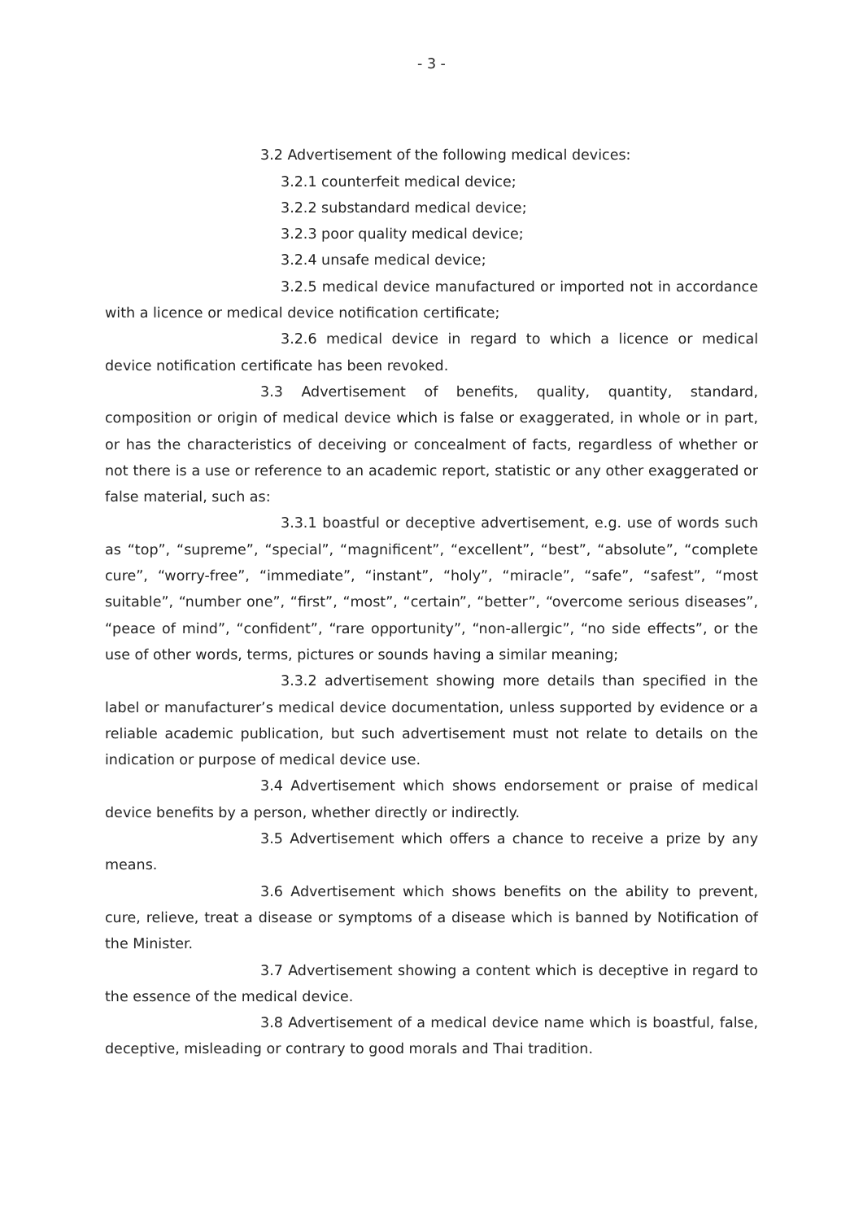- 3 -
3.2 Advertisement of the following medical devices:
3.2.1 counterfeit medical device;
3.2.2 substandard medical device;
3.2.3 poor quality medical device;
3.2.4 unsafe medical device;
3.2.5 medical device manufactured or imported not in accordance with a licence or medical device notification certificate;
3.2.6 medical device in regard to which a licence or medical device notification certificate has been revoked.
3.3 Advertisement of benefits, quality, quantity, standard, composition or origin of medical device which is false or exaggerated, in whole or in part, or has the characteristics of deceiving or concealment of facts, regardless of whether or not there is a use or reference to an academic report, statistic or any other exaggerated or false material, such as:
3.3.1 boastful or deceptive advertisement, e.g. use of words such as “top”, “supreme”, “special”, “magnificent”, “excellent”, “best”, “absolute”, “complete cure”, “worry-free”, “immediate”, “instant”, “holy”, “miracle”, “safe”, “safest”, “most suitable”, “number one”, “first”, “most”, “certain”, “better”, “overcome serious diseases”, “peace of mind”, “confident”, “rare opportunity”, “non-allergic”, “no side effects”, or the use of other words, terms, pictures or sounds having a similar meaning;
3.3.2 advertisement showing more details than specified in the label or manufacturer’s medical device documentation, unless supported by evidence or a reliable academic publication, but such advertisement must not relate to details on the indication or purpose of medical device use.
3.4 Advertisement which shows endorsement or praise of medical device benefits by a person, whether directly or indirectly.
3.5 Advertisement which offers a chance to receive a prize by any means.
3.6 Advertisement which shows benefits on the ability to prevent, cure, relieve, treat a disease or symptoms of a disease which is banned by Notification of the Minister.
3.7 Advertisement showing a content which is deceptive in regard to the essence of the medical device.
3.8 Advertisement of a medical device name which is boastful, false, deceptive, misleading or contrary to good morals and Thai tradition.